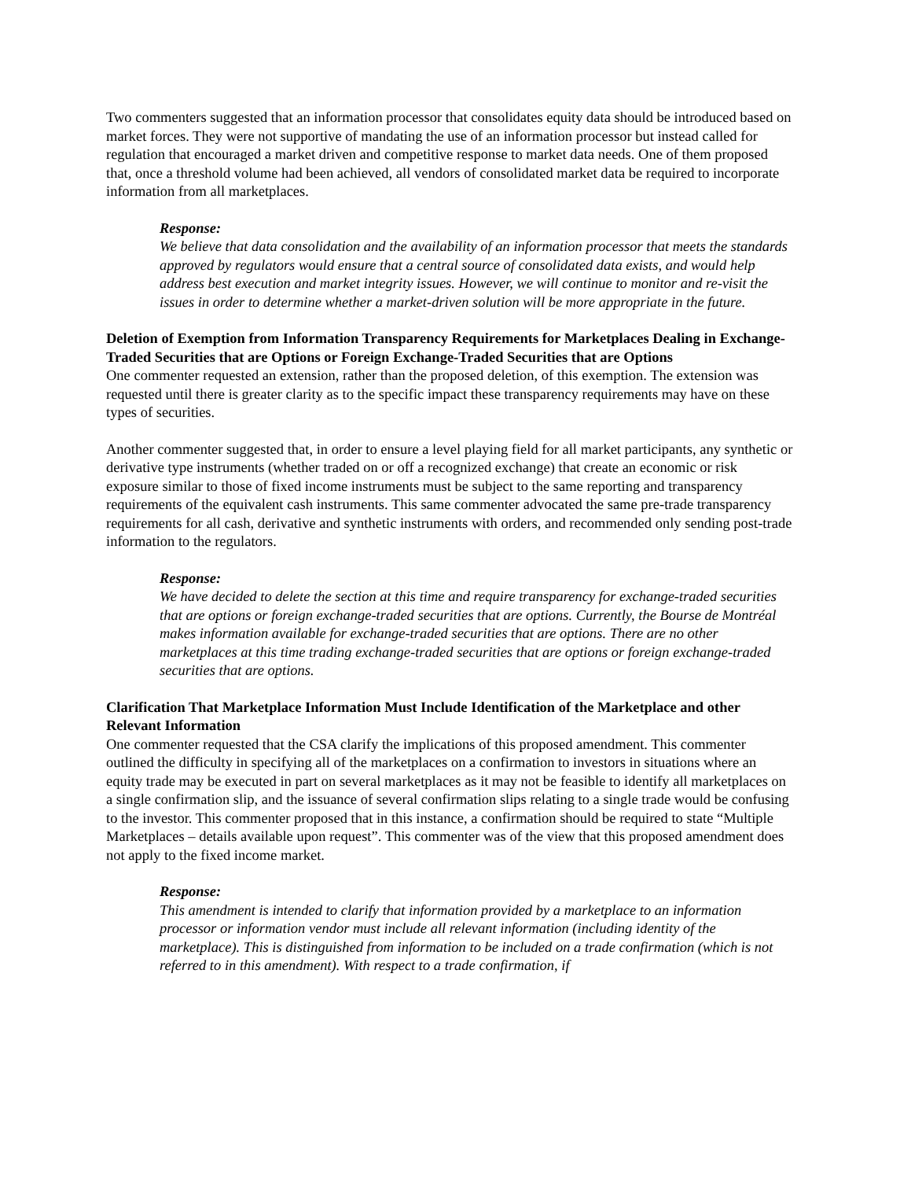Two commenters suggested that an information processor that consolidates equity data should be introduced based on market forces. They were not supportive of mandating the use of an information processor but instead called for regulation that encouraged a market driven and competitive response to market data needs. One of them proposed that, once a threshold volume had been achieved, all vendors of consolidated market data be required to incorporate information from all marketplaces.
Response:
We believe that data consolidation and the availability of an information processor that meets the standards approved by regulators would ensure that a central source of consolidated data exists, and would help address best execution and market integrity issues. However, we will continue to monitor and re-visit the issues in order to determine whether a market-driven solution will be more appropriate in the future.
Deletion of Exemption from Information Transparency Requirements for Marketplaces Dealing in Exchange-Traded Securities that are Options or Foreign Exchange-Traded Securities that are Options
One commenter requested an extension, rather than the proposed deletion, of this exemption. The extension was requested until there is greater clarity as to the specific impact these transparency requirements may have on these types of securities.
Another commenter suggested that, in order to ensure a level playing field for all market participants, any synthetic or derivative type instruments (whether traded on or off a recognized exchange) that create an economic or risk exposure similar to those of fixed income instruments must be subject to the same reporting and transparency requirements of the equivalent cash instruments. This same commenter advocated the same pre-trade transparency requirements for all cash, derivative and synthetic instruments with orders, and recommended only sending post-trade information to the regulators.
Response:
We have decided to delete the section at this time and require transparency for exchange-traded securities that are options or foreign exchange-traded securities that are options. Currently, the Bourse de Montréal makes information available for exchange-traded securities that are options. There are no other marketplaces at this time trading exchange-traded securities that are options or foreign exchange-traded securities that are options.
Clarification That Marketplace Information Must Include Identification of the Marketplace and other Relevant Information
One commenter requested that the CSA clarify the implications of this proposed amendment. This commenter outlined the difficulty in specifying all of the marketplaces on a confirmation to investors in situations where an equity trade may be executed in part on several marketplaces as it may not be feasible to identify all marketplaces on a single confirmation slip, and the issuance of several confirmation slips relating to a single trade would be confusing to the investor. This commenter proposed that in this instance, a confirmation should be required to state “Multiple Marketplaces – details available upon request”. This commenter was of the view that this proposed amendment does not apply to the fixed income market.
Response:
This amendment is intended to clarify that information provided by a marketplace to an information processor or information vendor must include all relevant information (including identity of the marketplace). This is distinguished from information to be included on a trade confirmation (which is not referred to in this amendment). With respect to a trade confirmation, if